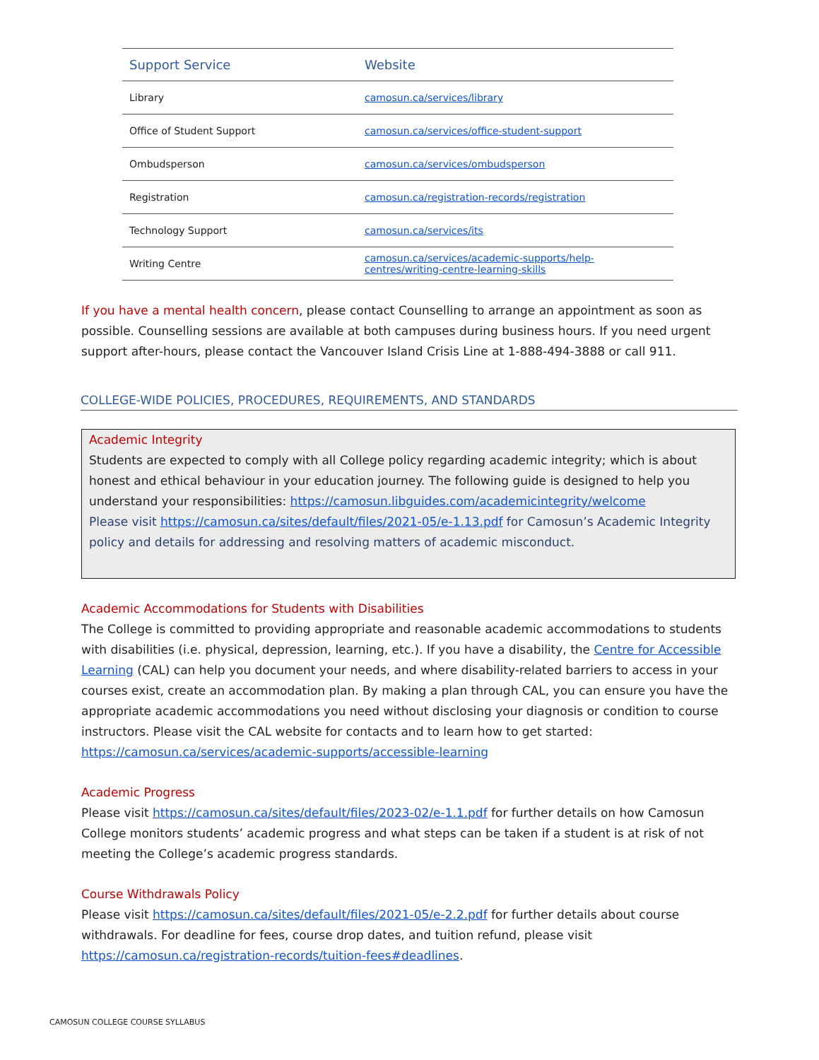| Support Service | Website |
| --- | --- |
| Library | camosun.ca/services/library |
| Office of Student Support | camosun.ca/services/office-student-support |
| Ombudsperson | camosun.ca/services/ombudsperson |
| Registration | camosun.ca/registration-records/registration |
| Technology Support | camosun.ca/services/its |
| Writing Centre | camosun.ca/services/academic-supports/help-centres/writing-centre-learning-skills |
If you have a mental health concern, please contact Counselling to arrange an appointment as soon as possible. Counselling sessions are available at both campuses during business hours. If you need urgent support after-hours, please contact the Vancouver Island Crisis Line at 1-888-494-3888 or call 911.
COLLEGE-WIDE POLICIES, PROCEDURES, REQUIREMENTS, AND STANDARDS
Academic Integrity
Students are expected to comply with all College policy regarding academic integrity; which is about honest and ethical behaviour in your education journey. The following guide is designed to help you understand your responsibilities: https://camosun.libguides.com/academicintegrity/welcome
Please visit https://camosun.ca/sites/default/files/2021-05/e-1.13.pdf for Camosun’s Academic Integrity policy and details for addressing and resolving matters of academic misconduct.
Academic Accommodations for Students with Disabilities
The College is committed to providing appropriate and reasonable academic accommodations to students with disabilities (i.e. physical, depression, learning, etc.). If you have a disability, the Centre for Accessible Learning (CAL) can help you document your needs, and where disability-related barriers to access in your courses exist, create an accommodation plan. By making a plan through CAL, you can ensure you have the appropriate academic accommodations you need without disclosing your diagnosis or condition to course instructors. Please visit the CAL website for contacts and to learn how to get started:
https://camosun.ca/services/academic-supports/accessible-learning
Academic Progress
Please visit https://camosun.ca/sites/default/files/2023-02/e-1.1.pdf for further details on how Camosun College monitors students’ academic progress and what steps can be taken if a student is at risk of not meeting the College’s academic progress standards.
Course Withdrawals Policy
Please visit https://camosun.ca/sites/default/files/2021-05/e-2.2.pdf for further details about course withdrawals. For deadline for fees, course drop dates, and tuition refund, please visit https://camosun.ca/registration-records/tuition-fees#deadlines.
CAMOSUN COLLEGE COURSE SYLLABUS